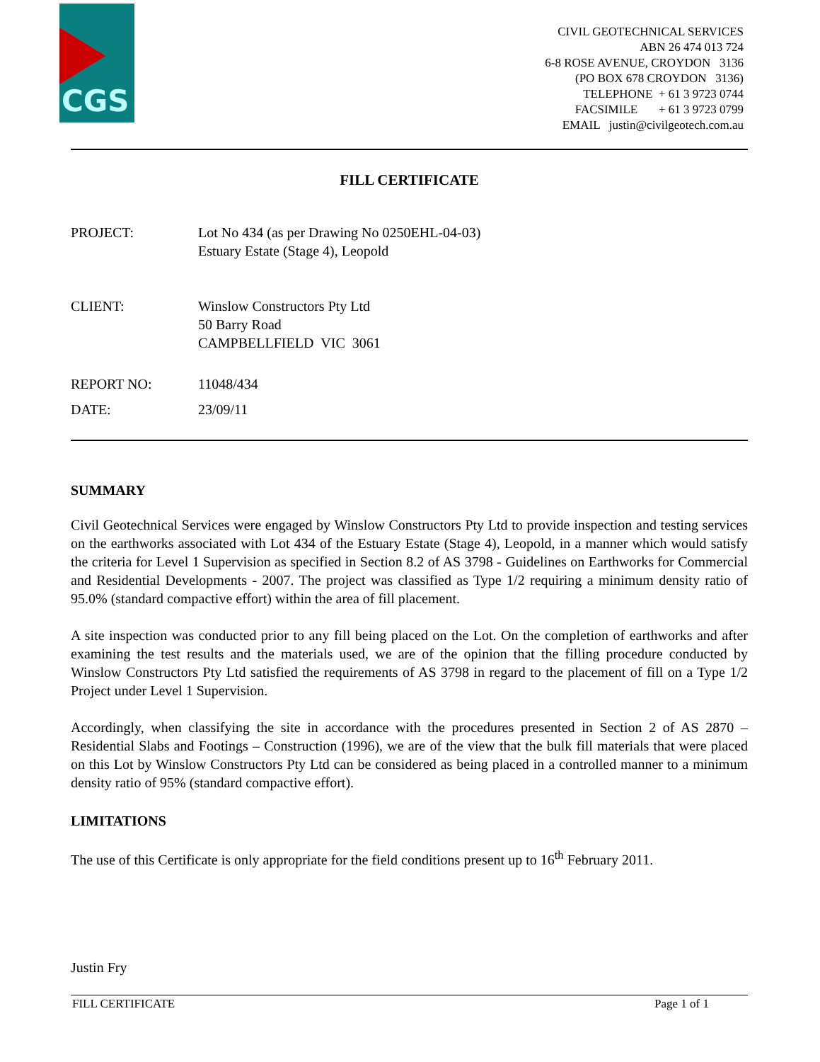CGS
CIVIL GEOTECHNICAL SERVICES
ABN 26 474 013 724
6-8 ROSE AVENUE, CROYDON 3136
(PO BOX 678 CROYDON 3136)
TELEPHONE + 61 3 9723 0744
FACSIMILE + 61 3 9723 0799
EMAIL justin@civilgeotech.com.au
FILL CERTIFICATE
| PROJECT: | Lot No 434 (as per Drawing No 0250EHL-04-03) Estuary Estate (Stage 4), Leopold |
| CLIENT: | Winslow Constructors Pty Ltd 50 Barry Road CAMPBELLFIELD VIC 3061 |
| REPORT NO: | 11048/434 |
| DATE: | 23/09/11 |
SUMMARY
Civil Geotechnical Services were engaged by Winslow Constructors Pty Ltd to provide inspection and testing services on the earthworks associated with Lot 434 of the Estuary Estate (Stage 4), Leopold, in a manner which would satisfy the criteria for Level 1 Supervision as specified in Section 8.2 of AS 3798 - Guidelines on Earthworks for Commercial and Residential Developments - 2007. The project was classified as Type 1/2 requiring a minimum density ratio of 95.0% (standard compactive effort) within the area of fill placement.
A site inspection was conducted prior to any fill being placed on the Lot. On the completion of earthworks and after examining the test results and the materials used, we are of the opinion that the filling procedure conducted by Winslow Constructors Pty Ltd satisfied the requirements of AS 3798 in regard to the placement of fill on a Type 1/2 Project under Level 1 Supervision.
Accordingly, when classifying the site in accordance with the procedures presented in Section 2 of AS 2870 – Residential Slabs and Footings – Construction (1996), we are of the view that the bulk fill materials that were placed on this Lot by Winslow Constructors Pty Ltd can be considered as being placed in a controlled manner to a minimum density ratio of 95% (standard compactive effort).
LIMITATIONS
The use of this Certificate is only appropriate for the field conditions present up to 16<sup>th</sup> February 2011.
Justin Fry
FILL CERTIFICATE Page 1 of 1